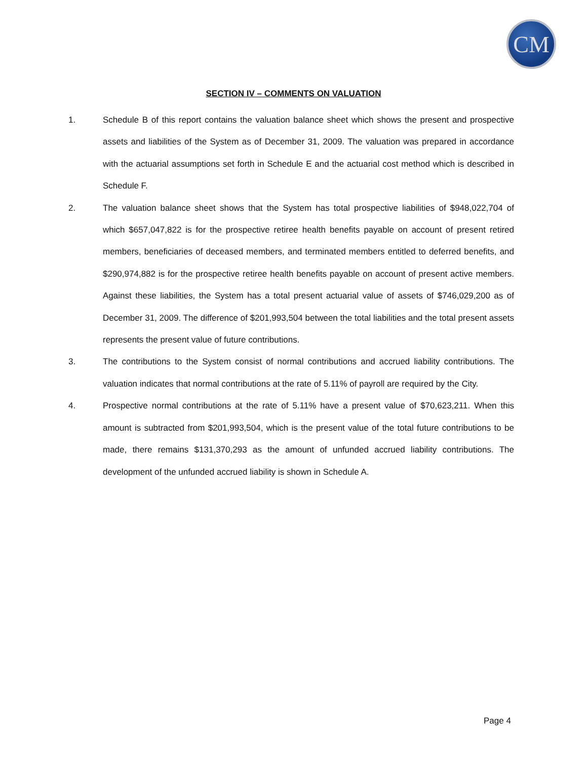CM
SECTION IV – COMMENTS ON VALUATION
1. Schedule B of this report contains the valuation balance sheet which shows the present and prospective assets and liabilities of the System as of December 31, 2009. The valuation was prepared in accordance with the actuarial assumptions set forth in Schedule E and the actuarial cost method which is described in Schedule F.
2. The valuation balance sheet shows that the System has total prospective liabilities of $948,022,704 of which $657,047,822 is for the prospective retiree health benefits payable on account of present retired members, beneficiaries of deceased members, and terminated members entitled to deferred benefits, and $290,974,882 is for the prospective retiree health benefits payable on account of present active members. Against these liabilities, the System has a total present actuarial value of assets of $746,029,200 as of December 31, 2009. The difference of $201,993,504 between the total liabilities and the total present assets represents the present value of future contributions.
3. The contributions to the System consist of normal contributions and accrued liability contributions. The valuation indicates that normal contributions at the rate of 5.11% of payroll are required by the City.
4. Prospective normal contributions at the rate of 5.11% have a present value of $70,623,211. When this amount is subtracted from $201,993,504, which is the present value of the total future contributions to be made, there remains $131,370,293 as the amount of unfunded accrued liability contributions. The development of the unfunded accrued liability is shown in Schedule A.
Page 4